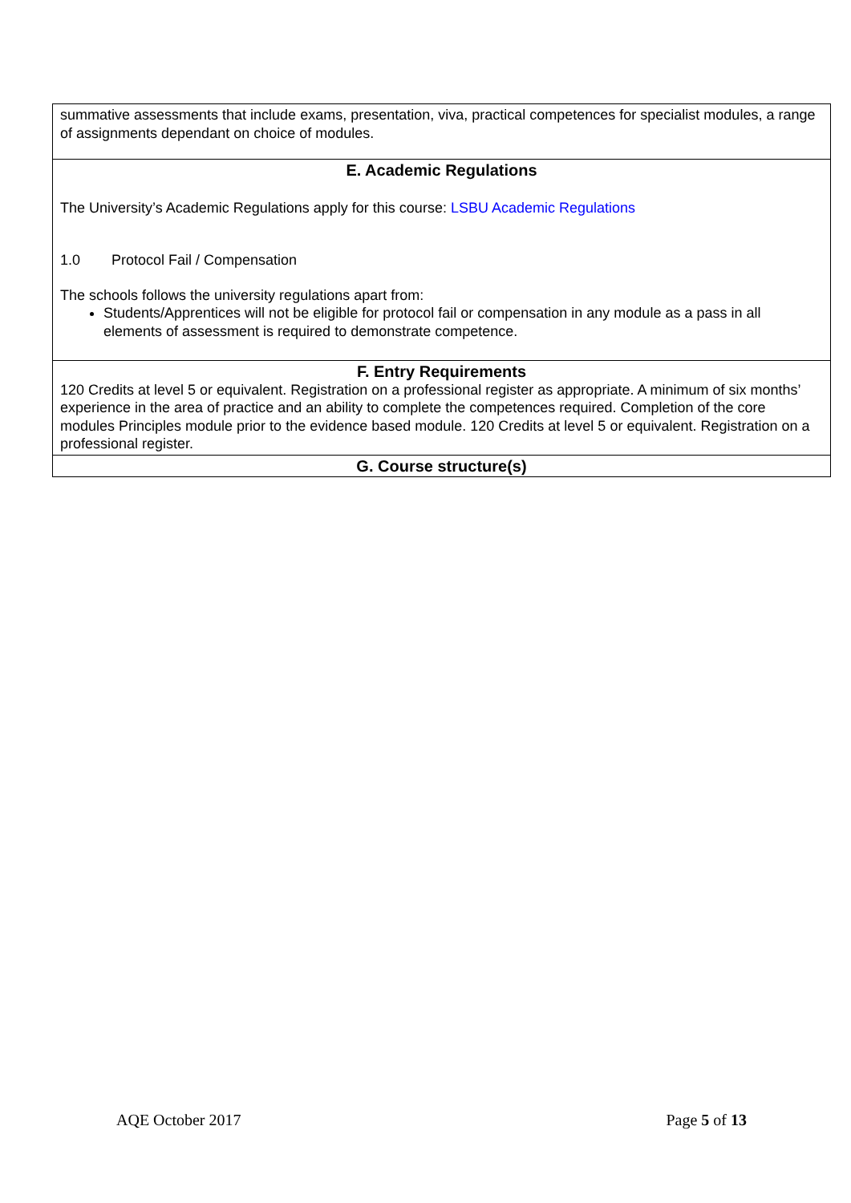| summative assessments that include exams, presentation, viva, practical competences for specialist modules, a range of assignments dependant on choice of modules. |
| E. Academic Regulations The University’s Academic Regulations apply for this course: LSBU Academic Regulations 1.0 Protocol Fail / Compensation The schools follows the university regulations apart from: Students/Apprentices will not be eligible for protocol fail or compensation in any module as a pass in all elements of assessment is required to demonstrate competence. |
| F. Entry Requirements 120 Credits at level 5 or equivalent. Registration on a professional register as appropriate. A minimum of six months’ experience in the area of practice and an ability to complete the competences required. Completion of the core modules Principles module prior to the evidence based module. 120 Credits at level 5 or equivalent. Registration on a professional register. |
| G. Course structure(s) |
AQE October 2017 Page 5 of 13